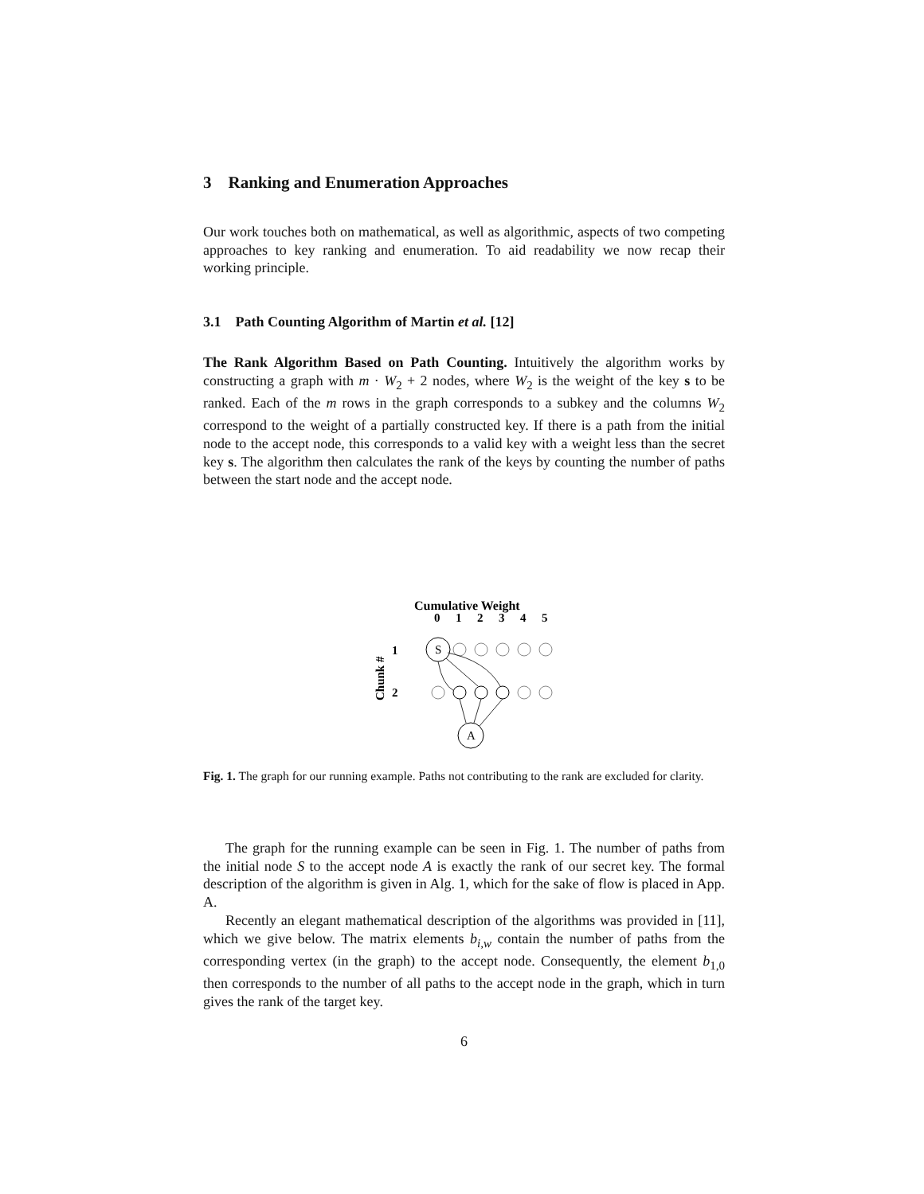3 Ranking and Enumeration Approaches
Our work touches both on mathematical, as well as algorithmic, aspects of two competing approaches to key ranking and enumeration. To aid readability we now recap their working principle.
3.1 Path Counting Algorithm of Martin et al. [12]
The Rank Algorithm Based on Path Counting. Intuitively the algorithm works by constructing a graph with m · W<sub>2</sub> + 2 nodes, where W<sub>2</sub> is the weight of the key s to be ranked. Each of the m rows in the graph corresponds to a subkey and the columns W<sub>2</sub> correspond to the weight of a partially constructed key. If there is a path from the initial node to the accept node, this corresponds to a valid key with a weight less than the secret key s. The algorithm then calculates the rank of the keys by counting the number of paths between the start node and the accept node.
Cumulative Weight
0
1
2
3
4
5
1
2
Chunk #
S
A
Fig. 1. The graph for our running example. Paths not contributing to the rank are excluded for clarity.
The graph for the running example can be seen in Fig. 1. The number of paths from the initial node S to the accept node A is exactly the rank of our secret key. The formal description of the algorithm is given in Alg. 1, which for the sake of flow is placed in App. A.
Recently an elegant mathematical description of the algorithms was provided in [11], which we give below. The matrix elements b<sub>i,w</sub> contain the number of paths from the corresponding vertex (in the graph) to the accept node. Consequently, the element b<sub>1,0</sub> then corresponds to the number of all paths to the accept node in the graph, which in turn gives the rank of the target key.
6